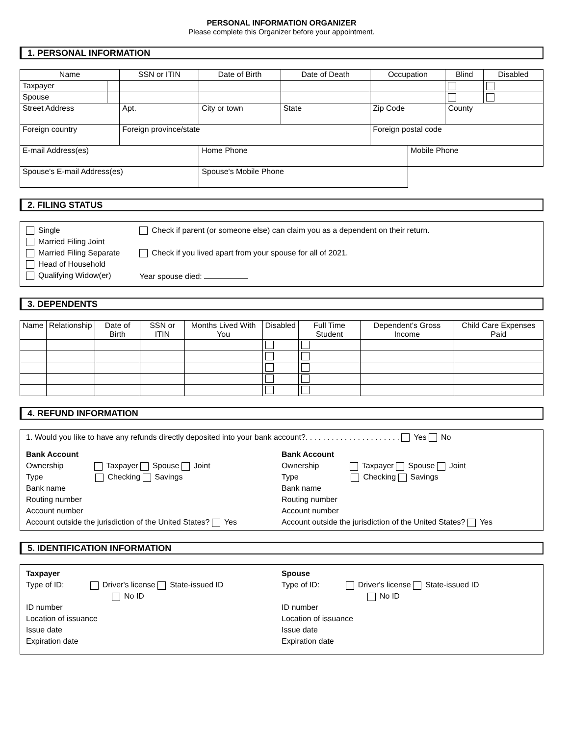PERSONAL INFORMATION ORGANIZER
Please complete this Organizer before your appointment.
1. PERSONAL INFORMATION
| Name | | SSN or ITIN | | Date of Birth | Date of Death | Occupation | | Blind | Disabled |
| --- | --- | --- | --- | --- | --- | --- | --- | --- | --- |
| Taxpayer | | | | | | | | | |
| Spouse | | | | | | | | | |
| Street Address | | Apt. | City or town | | State | Zip Code | | County | |
| Foreign country | | Foreign province/state | | | | Foreign postal code | | | |
| E-mail Address(es) | | | | Home Phone | | | Mobile Phone | | |
| Spouse's E-mail Address(es) | | | | Spouse's Mobile Phone | | | | | |
2. FILING STATUS
Single
Married Filing Joint
Married Filing Separate
Head of Household
Qualifying Widow(er)
Check if parent (or someone else) can claim you as a dependent on their return.
Check if you lived apart from your spouse for all of 2021.
Year spouse died:
3. DEPENDENTS
| Name | Relationship | Date of Birth | SSN or ITIN | Months Lived With You | Disabled | Full Time Student | Dependent's Gross Income | Child Care Expenses Paid |
| --- | --- | --- | --- | --- | --- | --- | --- | --- |
4. REFUND INFORMATION
1. Would you like to have any refunds directly deposited into your bank account?. . . . . . . . . . . . . . . . . . . . . . Yes No
Bank Account
Ownership Taxpayer Spouse Joint
Type Checking Savings
Bank name
Routing number
Account number
Account outside the jurisdiction of the United States? Yes
Bank Account
Ownership Taxpayer Spouse Joint
Type Checking Savings
Bank name
Routing number
Account number
Account outside the jurisdiction of the United States? Yes
5. IDENTIFICATION INFORMATION
Taxpayer
Type of ID: Driver's license State-issued ID
No ID
ID number
Location of issuance
Issue date
Expiration date
Spouse
Type of ID: Driver's license State-issued ID
No ID
ID number
Location of issuance
Issue date
Expiration date